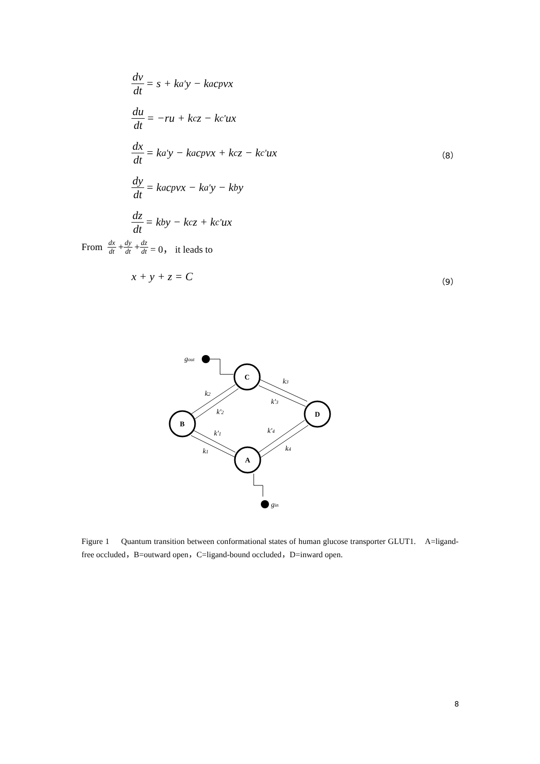dv dt = s + k<sub>a</sub><sup>'</sup>y − k<sub>a</sub>c<sub>p</sub>vx
du dt = −ru + k<sub>c</sub>z − k<sub>c</sub><sup>'</sup>ux
dx dt = k<sub>a</sub><sup>'</sup>y − k<sub>a</sub>c<sub>p</sub>vx + k<sub>c</sub>z − k<sub>c</sub><sup>'</sup>ux
dy dt = k<sub>a</sub>c<sub>p</sub>vx − k<sub>a</sub><sup>'</sup>y − k<sub>b</sub>y
dz dt = k<sub>b</sub>y − k<sub>c</sub>z + k<sub>c</sub><sup>'</sup>ux
（8）
From dx dt + dy dt + dz dt = 0， it leads to
x + y + z = C （9）
C
B
D
A
gout
gin
k3
k'3
k2
k'2
k'1
k1
k'4
k4
Figure 1 Quantum transition between conformational states of human glucose transporter GLUT1. A=ligand-free occluded，B=outward open，C=ligand-bound occluded，D=inward open.
8